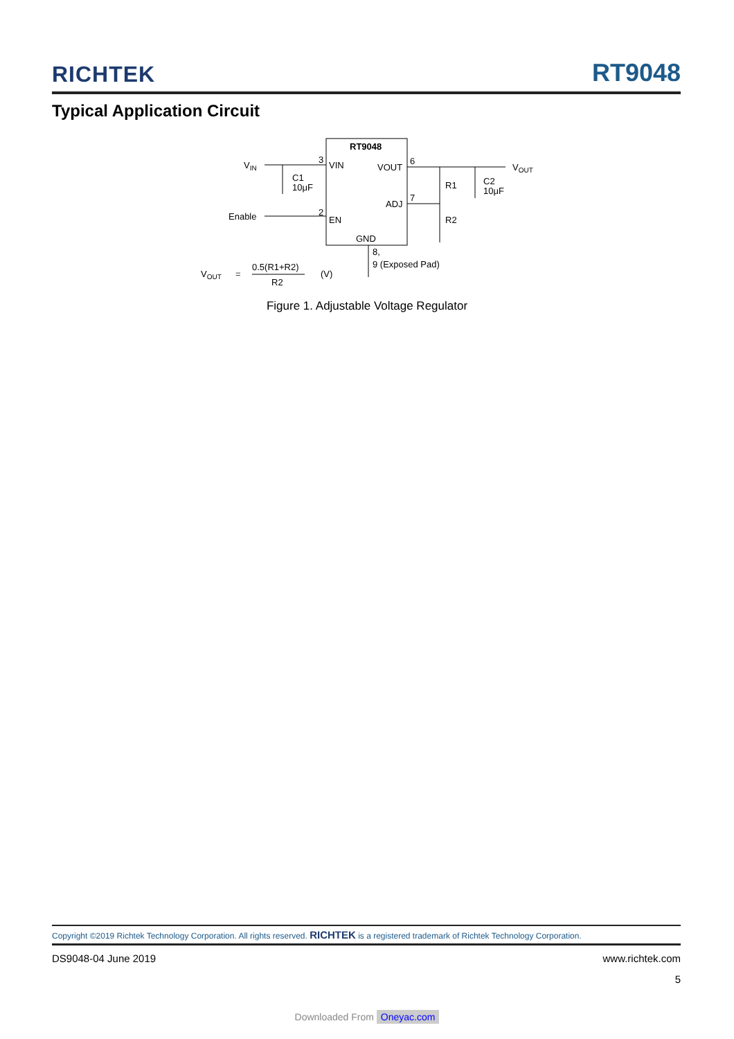RICHTEK RT9048
Typical Application Circuit
RT9048
VIN
VOUT
ADJ
EN
GND
VIN
3
2
Enable
C1
10μF
6
VOUT
7
R1
R2
C2
10μF
8,
9 (Exposed Pad)
VOUT
=
0.5(R1+R2)
R2
(V)
Figure 1. Adjustable Voltage Regulator
Copyright ©2019 Richtek Technology Corporation. All rights reserved. RICHTEK is a registered trademark of Richtek Technology Corporation.
DS9048-04 June 2019 www.richtek.com
5
Downloaded From Oneyac.com